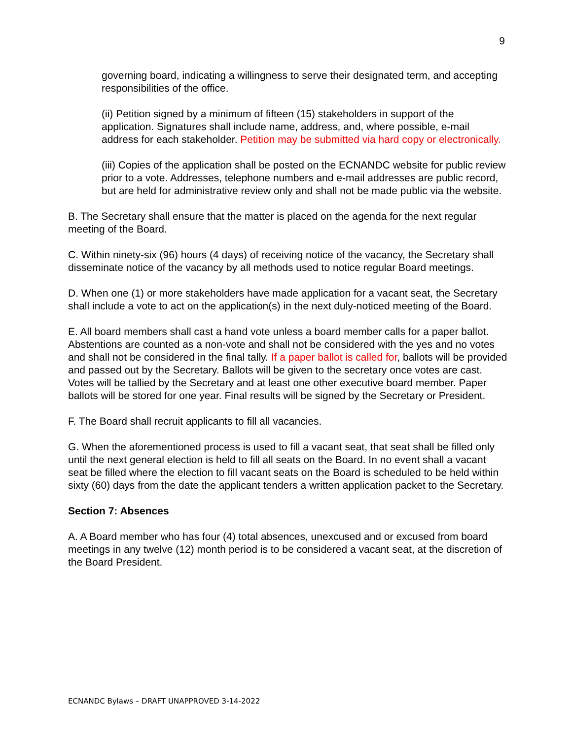9
governing board, indicating a willingness to serve their designated term, and accepting responsibilities of the office.
(ii) Petition signed by a minimum of fifteen (15) stakeholders in support of the application. Signatures shall include name, address, and, where possible, e-mail address for each stakeholder. Petition may be submitted via hard copy or electronically.
(iii) Copies of the application shall be posted on the ECNANDC website for public review prior to a vote. Addresses, telephone numbers and e-mail addresses are public record, but are held for administrative review only and shall not be made public via the website.
B. The Secretary shall ensure that the matter is placed on the agenda for the next regular meeting of the Board.
C. Within ninety-six (96) hours (4 days) of receiving notice of the vacancy, the Secretary shall disseminate notice of the vacancy by all methods used to notice regular Board meetings.
D. When one (1) or more stakeholders have made application for a vacant seat, the Secretary shall include a vote to act on the application(s) in the next duly-noticed meeting of the Board.
E. All board members shall cast a hand vote unless a board member calls for a paper ballot. Abstentions are counted as a non-vote and shall not be considered with the yes and no votes and shall not be considered in the final tally. If a paper ballot is called for, ballots will be provided and passed out by the Secretary. Ballots will be given to the secretary once votes are cast. Votes will be tallied by the Secretary and at least one other executive board member. Paper ballots will be stored for one year. Final results will be signed by the Secretary or President.
F. The Board shall recruit applicants to fill all vacancies.
G. When the aforementioned process is used to fill a vacant seat, that seat shall be filled only until the next general election is held to fill all seats on the Board. In no event shall a vacant seat be filled where the election to fill vacant seats on the Board is scheduled to be held within sixty (60) days from the date the applicant tenders a written application packet to the Secretary.
Section 7: Absences
A. A Board member who has four (4) total absences, unexcused and or excused from board meetings in any twelve (12) month period is to be considered a vacant seat, at the discretion of the Board President.
ECNANDC Bylaws – DRAFT UNAPPROVED 3-14-2022